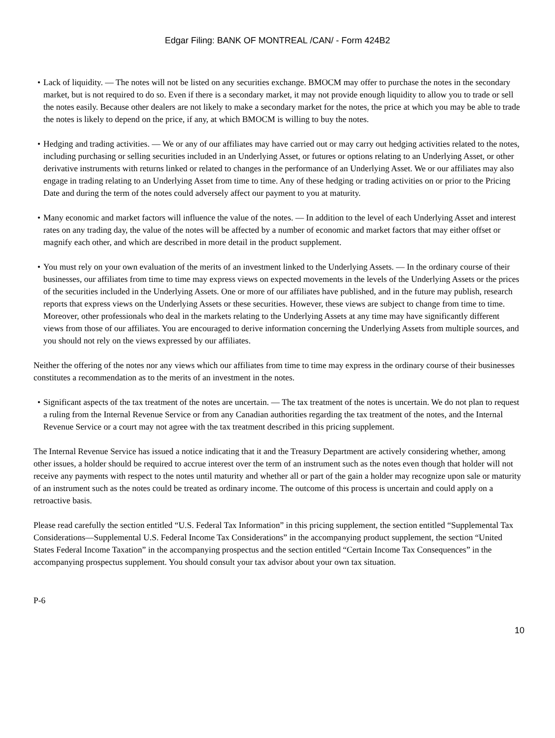Edgar Filing: BANK OF MONTREAL /CAN/ - Form 424B2
• Lack of liquidity. — The notes will not be listed on any securities exchange. BMOCM may offer to purchase the notes in the secondary market, but is not required to do so. Even if there is a secondary market, it may not provide enough liquidity to allow you to trade or sell the notes easily. Because other dealers are not likely to make a secondary market for the notes, the price at which you may be able to trade the notes is likely to depend on the price, if any, at which BMOCM is willing to buy the notes.
• Hedging and trading activities. — We or any of our affiliates may have carried out or may carry out hedging activities related to the notes, including purchasing or selling securities included in an Underlying Asset, or futures or options relating to an Underlying Asset, or other derivative instruments with returns linked or related to changes in the performance of an Underlying Asset. We or our affiliates may also engage in trading relating to an Underlying Asset from time to time. Any of these hedging or trading activities on or prior to the Pricing Date and during the term of the notes could adversely affect our payment to you at maturity.
• Many economic and market factors will influence the value of the notes. — In addition to the level of each Underlying Asset and interest rates on any trading day, the value of the notes will be affected by a number of economic and market factors that may either offset or magnify each other, and which are described in more detail in the product supplement.
• You must rely on your own evaluation of the merits of an investment linked to the Underlying Assets. — In the ordinary course of their businesses, our affiliates from time to time may express views on expected movements in the levels of the Underlying Assets or the prices of the securities included in the Underlying Assets. One or more of our affiliates have published, and in the future may publish, research reports that express views on the Underlying Assets or these securities. However, these views are subject to change from time to time. Moreover, other professionals who deal in the markets relating to the Underlying Assets at any time may have significantly different views from those of our affiliates. You are encouraged to derive information concerning the Underlying Assets from multiple sources, and you should not rely on the views expressed by our affiliates.
Neither the offering of the notes nor any views which our affiliates from time to time may express in the ordinary course of their businesses constitutes a recommendation as to the merits of an investment in the notes.
• Significant aspects of the tax treatment of the notes are uncertain. — The tax treatment of the notes is uncertain. We do not plan to request a ruling from the Internal Revenue Service or from any Canadian authorities regarding the tax treatment of the notes, and the Internal Revenue Service or a court may not agree with the tax treatment described in this pricing supplement.
The Internal Revenue Service has issued a notice indicating that it and the Treasury Department are actively considering whether, among other issues, a holder should be required to accrue interest over the term of an instrument such as the notes even though that holder will not receive any payments with respect to the notes until maturity and whether all or part of the gain a holder may recognize upon sale or maturity of an instrument such as the notes could be treated as ordinary income. The outcome of this process is uncertain and could apply on a retroactive basis.
Please read carefully the section entitled “U.S. Federal Tax Information” in this pricing supplement, the section entitled “Supplemental Tax Considerations—Supplemental U.S. Federal Income Tax Considerations” in the accompanying product supplement, the section “United States Federal Income Taxation” in the accompanying prospectus and the section entitled “Certain Income Tax Consequences” in the accompanying prospectus supplement. You should consult your tax advisor about your own tax situation.
P-6
10